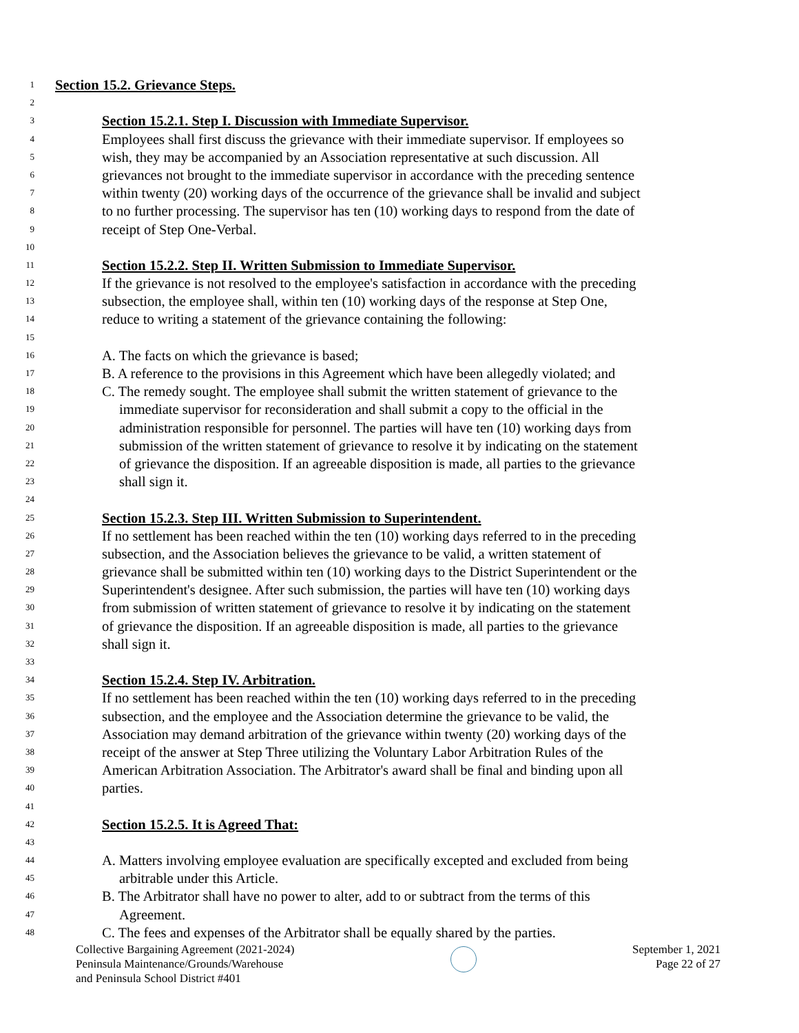1 Section 15.2. Grievance Steps.
2
3 Section 15.2.1. Step I. Discussion with Immediate Supervisor.
4 Employees shall first discuss the grievance with their immediate supervisor. If employees so
5 wish, they may be accompanied by an Association representative at such discussion. All
6 grievances not brought to the immediate supervisor in accordance with the preceding sentence
7 within twenty (20) working days of the occurrence of the grievance shall be invalid and subject
8 to no further processing. The supervisor has ten (10) working days to respond from the date of
9 receipt of Step One-Verbal.
10
11 Section 15.2.2. Step II. Written Submission to Immediate Supervisor.
12 If the grievance is not resolved to the employee's satisfaction in accordance with the preceding
13 subsection, the employee shall, within ten (10) working days of the response at Step One,
14 reduce to writing a statement of the grievance containing the following:
15
16 A. The facts on which the grievance is based;
17 B. A reference to the provisions in this Agreement which have been allegedly violated; and
18 C. The remedy sought. The employee shall submit the written statement of grievance to the
19 immediate supervisor for reconsideration and shall submit a copy to the official in the
20 administration responsible for personnel. The parties will have ten (10) working days from
21 submission of the written statement of grievance to resolve it by indicating on the statement
22 of grievance the disposition. If an agreeable disposition is made, all parties to the grievance
23 shall sign it.
24
25 Section 15.2.3. Step III. Written Submission to Superintendent.
26 If no settlement has been reached within the ten (10) working days referred to in the preceding
27 subsection, and the Association believes the grievance to be valid, a written statement of
28 grievance shall be submitted within ten (10) working days to the District Superintendent or the
29 Superintendent's designee. After such submission, the parties will have ten (10) working days
30 from submission of written statement of grievance to resolve it by indicating on the statement
31 of grievance the disposition. If an agreeable disposition is made, all parties to the grievance
32 shall sign it.
33
34 Section 15.2.4. Step IV. Arbitration.
35 If no settlement has been reached within the ten (10) working days referred to in the preceding
36 subsection, and the employee and the Association determine the grievance to be valid, the
37 Association may demand arbitration of the grievance within twenty (20) working days of the
38 receipt of the answer at Step Three utilizing the Voluntary Labor Arbitration Rules of the
39 American Arbitration Association. The Arbitrator's award shall be final and binding upon all
40 parties.
41
42 Section 15.2.5. It is Agreed That:
43
44 A. Matters involving employee evaluation are specifically excepted and excluded from being
45 arbitrable under this Article.
46 B. The Arbitrator shall have no power to alter, add to or subtract from the terms of this
47 Agreement.
48 C. The fees and expenses of the Arbitrator shall be equally shared by the parties.
Collective Bargaining Agreement (2021-2024)
Peninsula Maintenance/Grounds/Warehouse
and Peninsula School District #401
September 1, 2021
Page 22 of 27